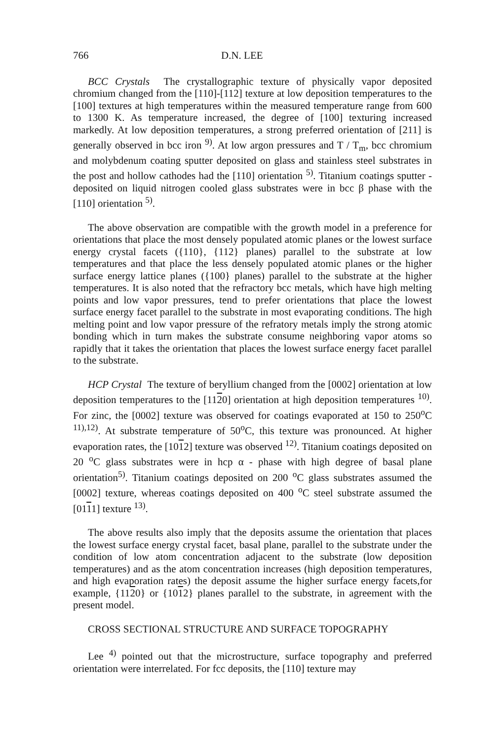766 D.N. LEE
BCC Crystals The crystallographic texture of physically vapor deposited chromium changed from the [110]-[112] texture at low deposition temperatures to the [100] textures at high temperatures within the measured temperature range from 600 to 1300 K. As temperature increased, the degree of [100] texturing increased markedly. At low deposition temperatures, a strong preferred orientation of [211] is generally observed in bcc iron <sup>9)</sup>. At low argon pressures and T / T<sub>m</sub>, bcc chromium and molybdenum coating sputter deposited on glass and stainless steel substrates in the post and hollow cathodes had the [110] orientation <sup>5)</sup>. Titanium coatings sputter - deposited on liquid nitrogen cooled glass substrates were in bcc β phase with the [110] orientation <sup>5)</sup>.
The above observation are compatible with the growth model in a preference for orientations that place the most densely populated atomic planes or the lowest surface energy crystal facets ({110}, {112} planes) parallel to the substrate at low temperatures and that place the less densely populated atomic planes or the higher surface energy lattice planes ({100} planes) parallel to the substrate at the higher temperatures. It is also noted that the refractory bcc metals, which have high melting points and low vapor pressures, tend to prefer orientations that place the lowest surface energy facet parallel to the substrate in most evaporating conditions. The high melting point and low vapor pressure of the refratory metals imply the strong atomic bonding which in turn makes the substrate consume neighboring vapor atoms so rapidly that it takes the orientation that places the lowest surface energy facet parallel to the substrate.
HCP Crystal The texture of beryllium changed from the [0002] orientation at low deposition temperatures to the [1120] orientation at high deposition temperatures <sup>10)</sup>. For zinc, the [0002] texture was observed for coatings evaporated at 150 to 250<sup>o</sup>C <sup>11),12)</sup>. At substrate temperature of 50<sup>o</sup>C, this texture was pronounced. At higher evaporation rates, the [1012] texture was observed <sup>12)</sup>. Titanium coatings deposited on 20 <sup>o</sup>C glass substrates were in hcp α - phase with high degree of basal plane orientation<sup>5)</sup>. Titanium coatings deposited on 200 <sup>o</sup>C glass substrates assumed the [0002] texture, whereas coatings deposited on 400 <sup>o</sup>C steel substrate assumed the [0111] texture <sup>13)</sup>.
The above results also imply that the deposits assume the orientation that places the lowest surface energy crystal facet, basal plane, parallel to the substrate under the condition of low atom concentration adjacent to the substrate (low deposition temperatures) and as the atom concentration increases (high deposition temperatures, and high evaporation rates) the deposit assume the higher surface energy facets,for example, {1120} or {1012} planes parallel to the substrate, in agreement with the present model.
CROSS SECTIONAL STRUCTURE AND SURFACE TOPOGRAPHY
Lee <sup>4)</sup> pointed out that the microstructure, surface topography and preferred orientation were interrelated. For fcc deposits, the [110] texture may